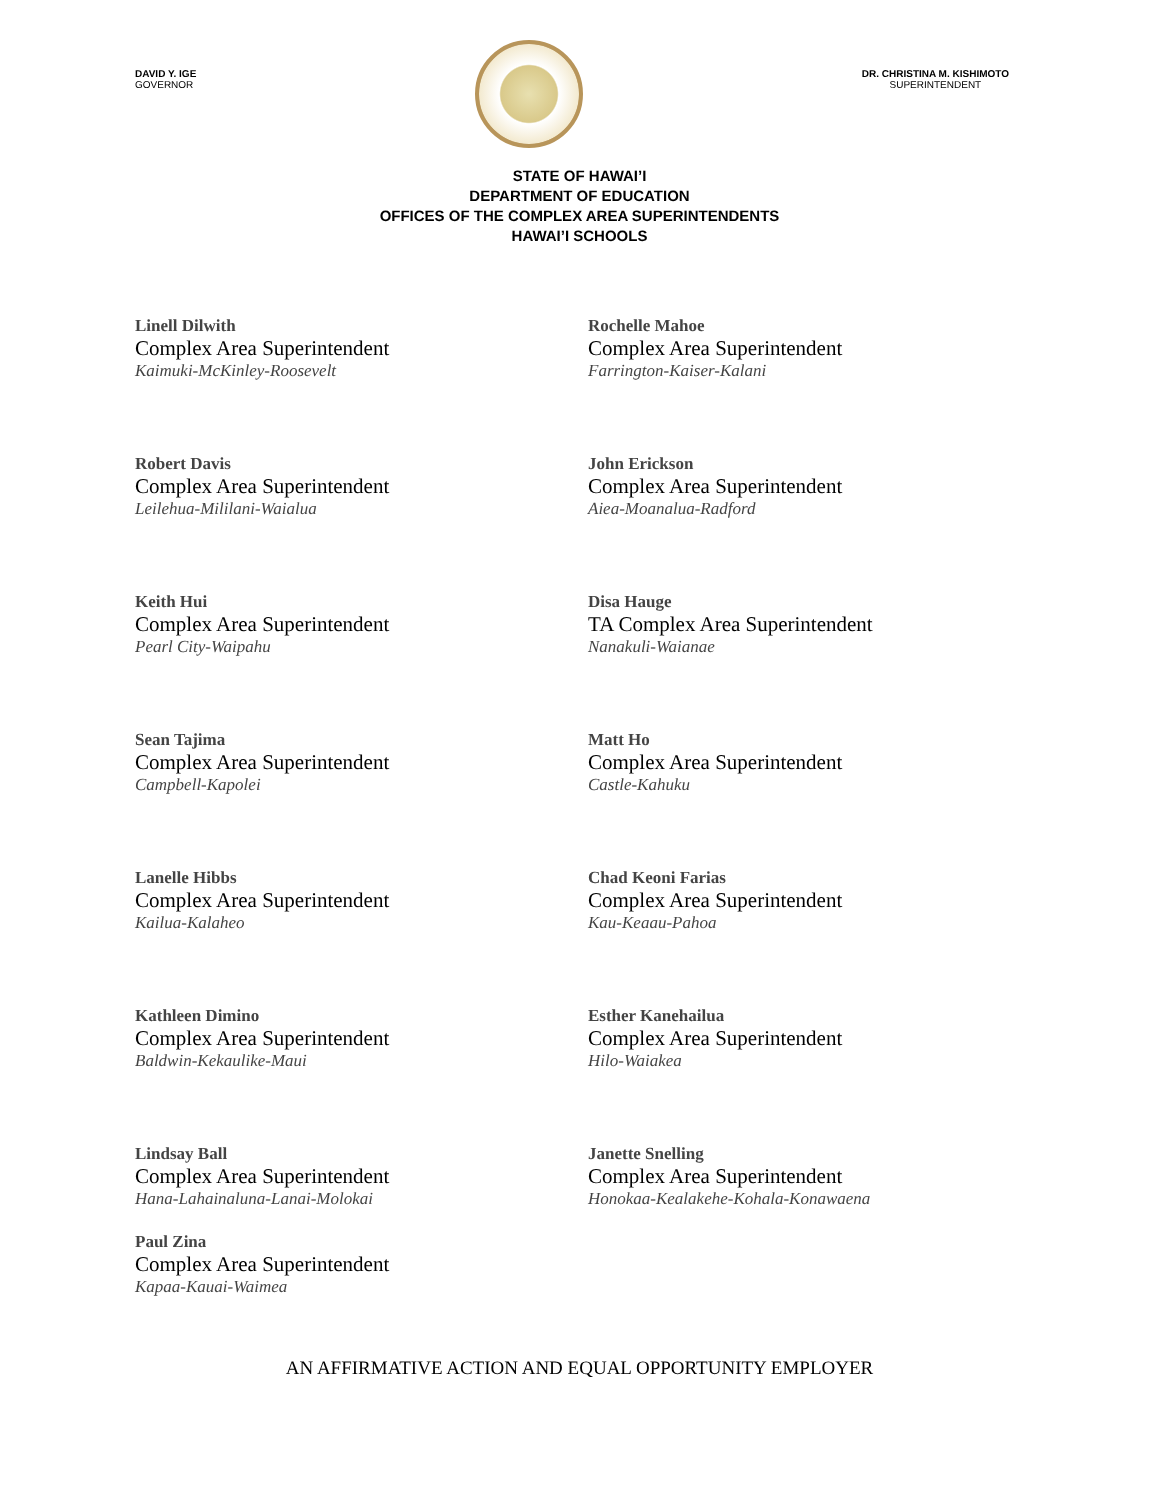DAVID Y. IGE
GOVERNOR
DR. CHRISTINA M. KISHIMOTO
SUPERINTENDENT
STATE OF HAWAI’I
DEPARTMENT OF EDUCATION
OFFICES OF THE COMPLEX AREA SUPERINTENDENTS
HAWAI’I SCHOOLS
Linell Dilwith
Complex Area Superintendent
Kaimuki-McKinley-Roosevelt
Rochelle Mahoe
Complex Area Superintendent
Farrington-Kaiser-Kalani
Robert Davis
Complex Area Superintendent
Leilehua-Mililani-Waialua
John Erickson
Complex Area Superintendent
Aiea-Moanalua-Radford
Keith Hui
Complex Area Superintendent
Pearl City-Waipahu
Disa Hauge
TA Complex Area Superintendent
Nanakuli-Waianae
Sean Tajima
Complex Area Superintendent
Campbell-Kapolei
Matt Ho
Complex Area Superintendent
Castle-Kahuku
Lanelle Hibbs
Complex Area Superintendent
Kailua-Kalaheo
Chad Keoni Farias
Complex Area Superintendent
Kau-Keaau-Pahoa
Kathleen Dimino
Complex Area Superintendent
Baldwin-Kekaulike-Maui
Esther Kanehailua
Complex Area Superintendent
Hilo-Waiakea
Lindsay Ball
Complex Area Superintendent
Hana-Lahainaluna-Lanai-Molokai
Janette Snelling
Complex Area Superintendent
Honokaa-Kealakehe-Kohala-Konawaena
Paul Zina
Complex Area Superintendent
Kapaa-Kauai-Waimea
AN AFFIRMATIVE ACTION AND EQUAL OPPORTUNITY EMPLOYER